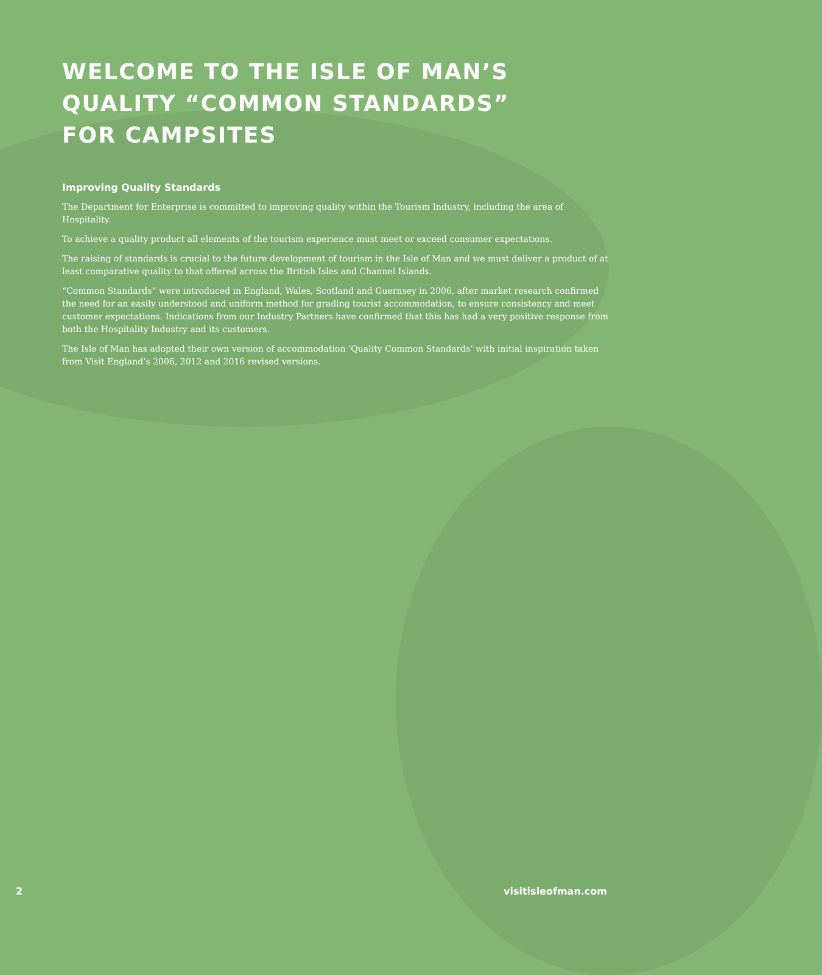WELCOME TO THE ISLE OF MAN’S QUALITY “COMMON STANDARDS” FOR CAMPSITES
Improving Quality Standards
The Department for Enterprise is committed to improving quality within the Tourism Industry, including the area of Hospitality.
To achieve a quality product all elements of the tourism experience must meet or exceed consumer expectations.
The raising of standards is crucial to the future development of tourism in the Isle of Man and we must deliver a product of at least comparative quality to that offered across the British Isles and Channel Islands.
“Common Standards” were introduced in England, Wales, Scotland and Guernsey in 2006, after market research confirmed the need for an easily understood and uniform method for grading tourist accommodation, to ensure consistency and meet customer expectations. Indications from our Industry Partners have confirmed that this has had a very positive response from both the Hospitality Industry and its customers.
The Isle of Man has adopted their own version of accommodation ‘Quality Common Standards’ with initial inspiration taken from Visit England’s 2006, 2012 and 2016 revised versions.
2 visitisleofman.com